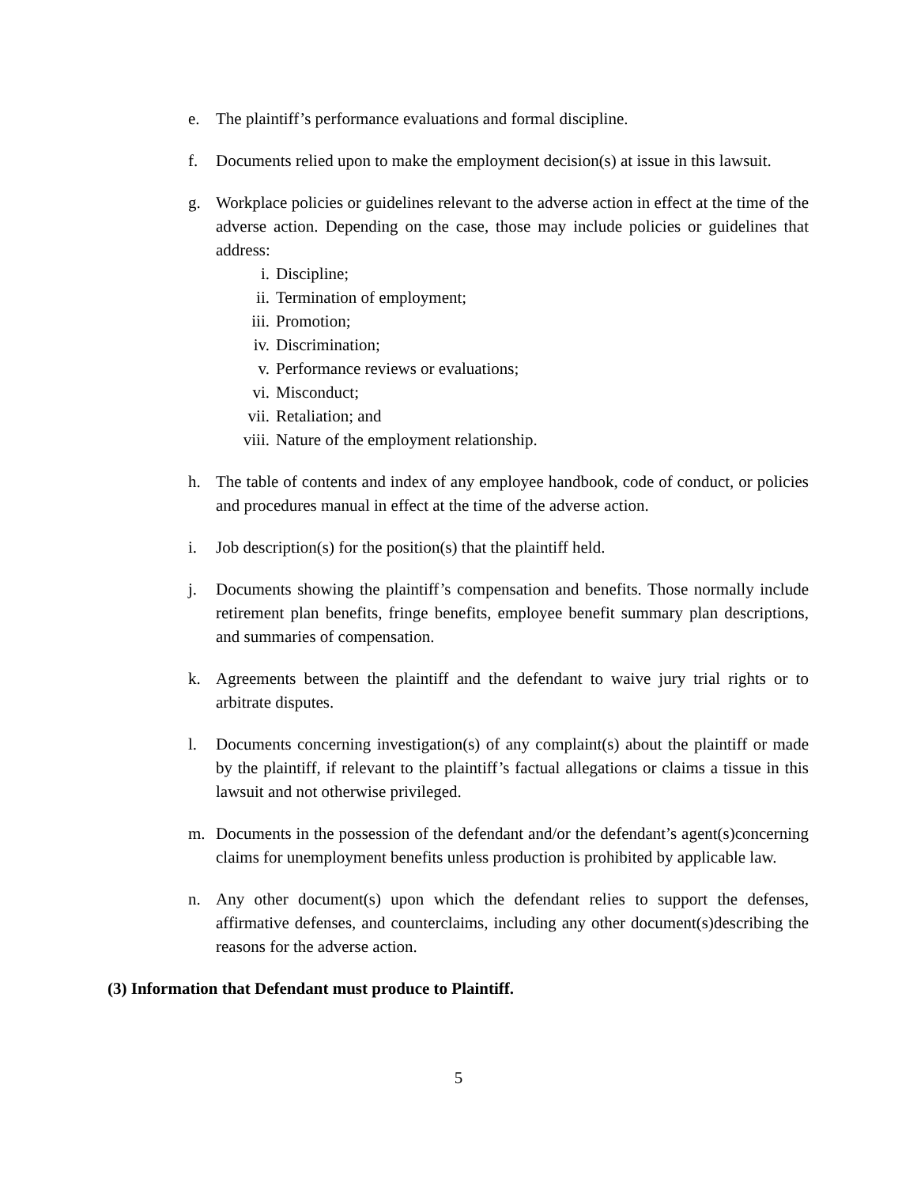e. The plaintiff’s performance evaluations and formal discipline.
f. Documents relied upon to make the employment decision(s) at issue in this lawsuit.
g. Workplace policies or guidelines relevant to the adverse action in effect at the time of the adverse action. Depending on the case, those may include policies or guidelines that address:
i. Discipline;
ii. Termination of employment;
iii. Promotion;
iv. Discrimination;
v. Performance reviews or evaluations;
vi. Misconduct;
vii. Retaliation; and
viii. Nature of the employment relationship.
h. The table of contents and index of any employee handbook, code of conduct, or policies and procedures manual in effect at the time of the adverse action.
i. Job description(s) for the position(s) that the plaintiff held.
j. Documents showing the plaintiff’s compensation and benefits. Those normally include retirement plan benefits, fringe benefits, employee benefit summary plan descriptions, and summaries of compensation.
k. Agreements between the plaintiff and the defendant to waive jury trial rights or to arbitrate disputes.
l. Documents concerning investigation(s) of any complaint(s) about the plaintiff or made by the plaintiff, if relevant to the plaintiff’s factual allegations or claims a tissue in this lawsuit and not otherwise privileged.
m. Documents in the possession of the defendant and/or the defendant’s agent(s)concerning claims for unemployment benefits unless production is prohibited by applicable law.
n. Any other document(s) upon which the defendant relies to support the defenses, affirmative defenses, and counterclaims, including any other document(s)describing the reasons for the adverse action.
(3) Information that Defendant must produce to Plaintiff.
5